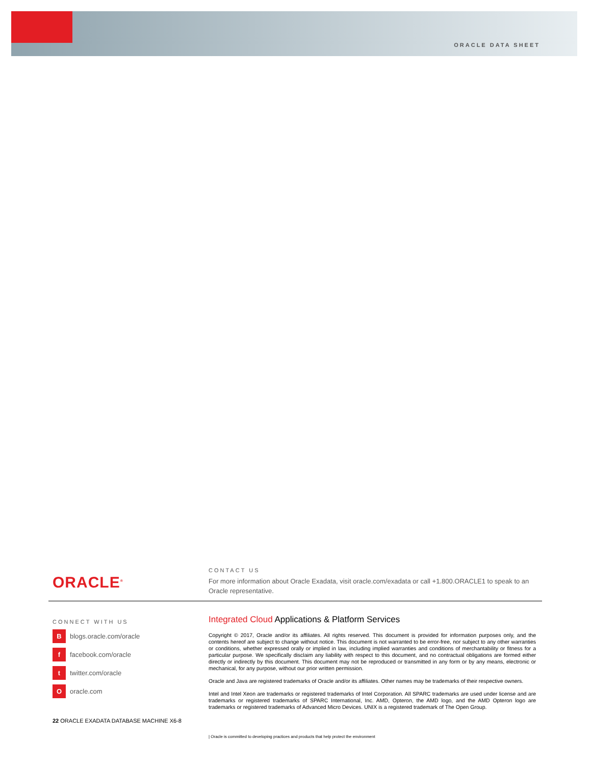ORACLE DATA SHEET
ORACLE<sup>®</sup>
CONTACT US
For more information about Oracle Exadata, visit oracle.com/exadata or call +1.800.ORACLE1 to speak to an Oracle representative.
CONNECT WITH US
Bblogs.oracle.com/oracle
f facebook.com/oracle
t twitter.com/oracle
Ooracle.com
Integrated Cloud Applications & Platform Services
Copyright © 2017, Oracle and/or its affiliates. All rights reserved. This document is provided for information purposes only, and the contents hereof are subject to change without notice. This document is not warranted to be error-free, nor subject to any other warranties or conditions, whether expressed orally or implied in law, including implied warranties and conditions of merchantability or fitness for a particular purpose. We specifically disclaim any liability with respect to this document, and no contractual obligations are formed either directly or indirectly by this document. This document may not be reproduced or transmitted in any form or by any means, electronic or mechanical, for any purpose, without our prior written permission.
Oracle and Java are registered trademarks of Oracle and/or its affiliates. Other names may be trademarks of their respective owners.
Intel and Intel Xeon are trademarks or registered trademarks of Intel Corporation. All SPARC trademarks are used under license and are trademarks or registered trademarks of SPARC International, Inc. AMD, Opteron, the AMD logo, and the AMD Opteron logo are trademarks or registered trademarks of Advanced Micro Devices. UNIX is a registered trademark of The Open Group.
22 ORACLE EXADATA DATABASE MACHINE X6-8
| Oracle is committed to developing practices and products that help protect the environment